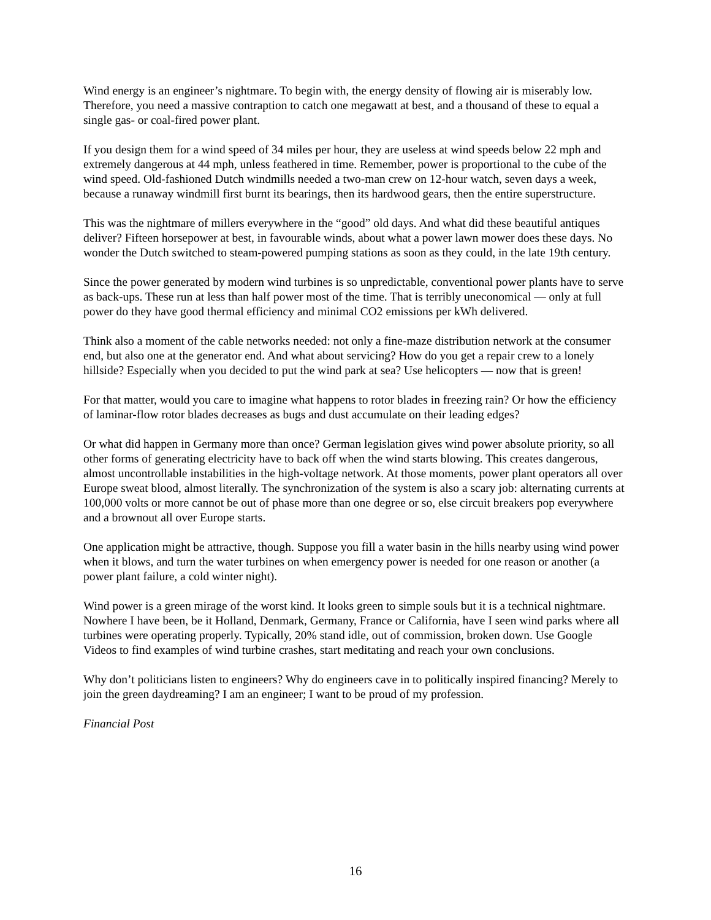Wind energy is an engineer’s nightmare. To begin with, the energy density of flowing air is miserably low. Therefore, you need a massive contraption to catch one megawatt at best, and a thousand of these to equal a single gas- or coal-fired power plant.
If you design them for a wind speed of 34 miles per hour, they are useless at wind speeds below 22 mph and extremely dangerous at 44 mph, unless feathered in time. Remember, power is proportional to the cube of the wind speed. Old-fashioned Dutch windmills needed a two-man crew on 12-hour watch, seven days a week, because a runaway windmill first burnt its bearings, then its hardwood gears, then the entire superstructure.
This was the nightmare of millers everywhere in the “good” old days. And what did these beautiful antiques deliver? Fifteen horsepower at best, in favourable winds, about what a power lawn mower does these days. No wonder the Dutch switched to steam-powered pumping stations as soon as they could, in the late 19th century.
Since the power generated by modern wind turbines is so unpredictable, conventional power plants have to serve as back-ups. These run at less than half power most of the time. That is terribly uneconomical — only at full power do they have good thermal efficiency and minimal CO2 emissions per kWh delivered.
Think also a moment of the cable networks needed: not only a fine-maze distribution network at the consumer end, but also one at the generator end. And what about servicing? How do you get a repair crew to a lonely hillside? Especially when you decided to put the wind park at sea? Use helicopters — now that is green!
For that matter, would you care to imagine what happens to rotor blades in freezing rain? Or how the efficiency of laminar-flow rotor blades decreases as bugs and dust accumulate on their leading edges?
Or what did happen in Germany more than once? German legislation gives wind power absolute priority, so all other forms of generating electricity have to back off when the wind starts blowing. This creates dangerous, almost uncontrollable instabilities in the high-voltage network. At those moments, power plant operators all over Europe sweat blood, almost literally. The synchronization of the system is also a scary job: alternating currents at 100,000 volts or more cannot be out of phase more than one degree or so, else circuit breakers pop everywhere and a brownout all over Europe starts.
One application might be attractive, though. Suppose you fill a water basin in the hills nearby using wind power when it blows, and turn the water turbines on when emergency power is needed for one reason or another (a power plant failure, a cold winter night).
Wind power is a green mirage of the worst kind. It looks green to simple souls but it is a technical nightmare. Nowhere I have been, be it Holland, Denmark, Germany, France or California, have I seen wind parks where all turbines were operating properly. Typically, 20% stand idle, out of commission, broken down. Use Google Videos to find examples of wind turbine crashes, start meditating and reach your own conclusions.
Why don’t politicians listen to engineers? Why do engineers cave in to politically inspired financing? Merely to join the green daydreaming? I am an engineer; I want to be proud of my profession.
Financial Post
16